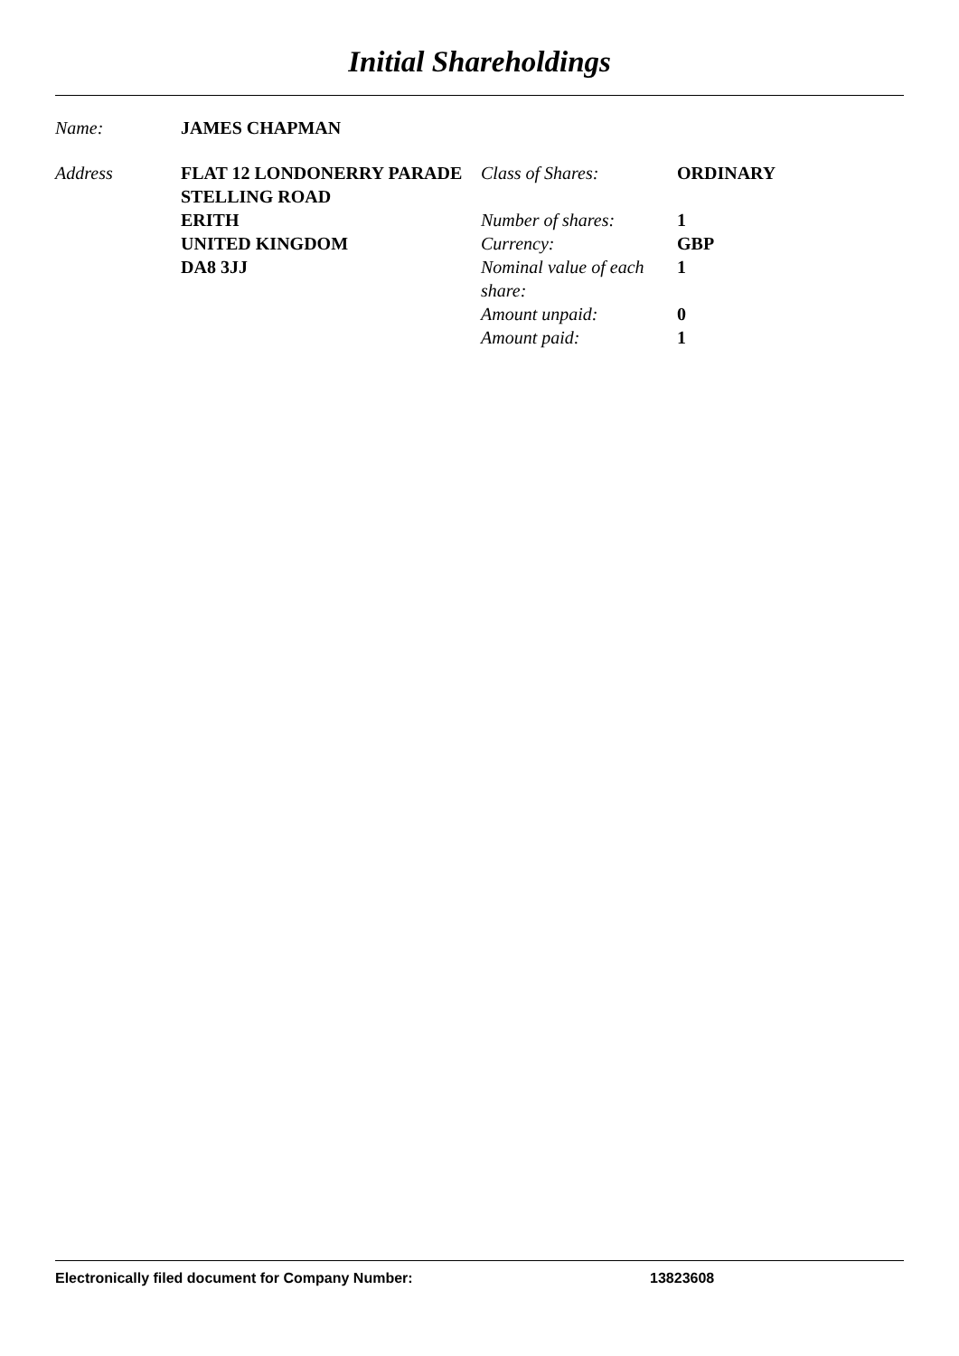Initial Shareholdings
| Name: | JAMES CHAPMAN | | |
| Address | FLAT 12 LONDONERRY PARADE STELLING ROAD ERITH UNITED KINGDOM DA8 3JJ | Class of Shares: Number of shares: Currency: Nominal value of each share: Amount unpaid: Amount paid: | ORDINARY 1 GBP 1 0 1 |
Electronically filed document for Company Number: 13823608